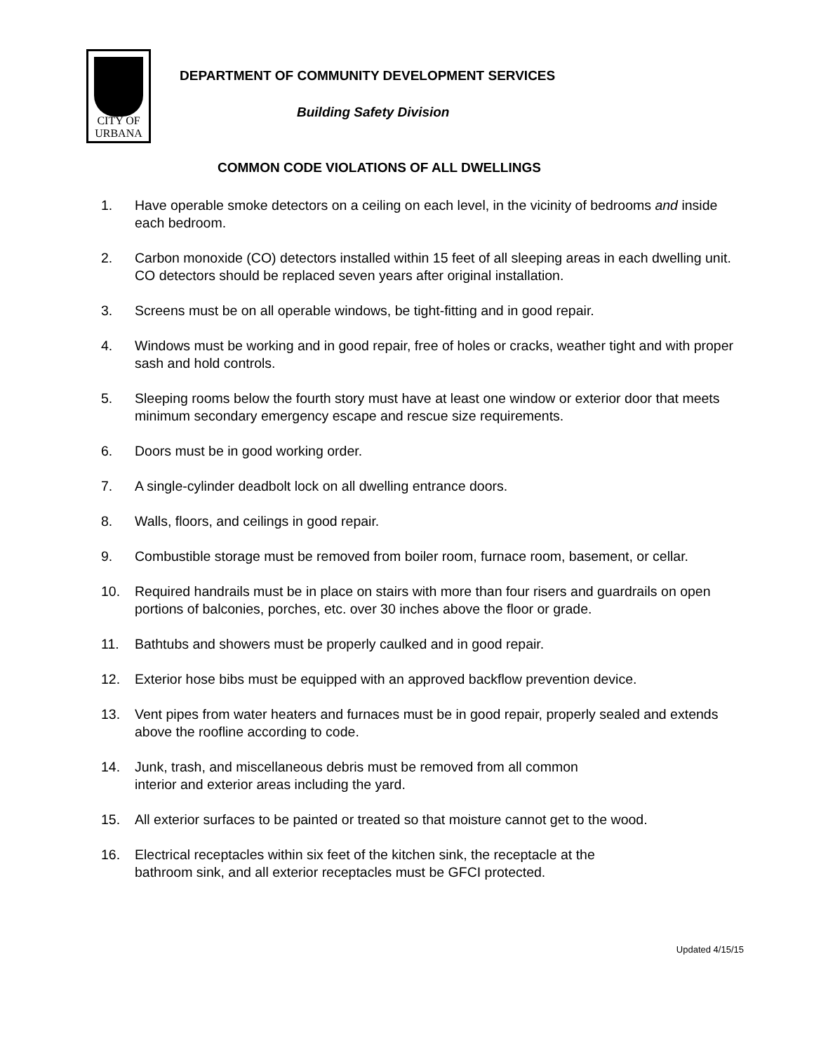CITY OF
URBANA
DEPARTMENT OF COMMUNITY DEVELOPMENT SERVICES
Building Safety Division
COMMON CODE VIOLATIONS OF ALL DWELLINGS
1. Have operable smoke detectors on a ceiling on each level, in the vicinity of bedrooms and inside each bedroom.
2. Carbon monoxide (CO) detectors installed within 15 feet of all sleeping areas in each dwelling unit. CO detectors should be replaced seven years after original installation.
3. Screens must be on all operable windows, be tight-fitting and in good repair.
4. Windows must be working and in good repair, free of holes or cracks, weather tight and with proper sash and hold controls.
5. Sleeping rooms below the fourth story must have at least one window or exterior door that meets minimum secondary emergency escape and rescue size requirements.
6. Doors must be in good working order.
7. A single-cylinder deadbolt lock on all dwelling entrance doors.
8. Walls, floors, and ceilings in good repair.
9. Combustible storage must be removed from boiler room, furnace room, basement, or cellar.
10. Required handrails must be in place on stairs with more than four risers and guardrails on open portions of balconies, porches, etc. over 30 inches above the floor or grade.
11. Bathtubs and showers must be properly caulked and in good repair.
12. Exterior hose bibs must be equipped with an approved backflow prevention device.
13. Vent pipes from water heaters and furnaces must be in good repair, properly sealed and extends above the roofline according to code.
14. Junk, trash, and miscellaneous debris must be removed from all common
interior and exterior areas including the yard.
15. All exterior surfaces to be painted or treated so that moisture cannot get to the wood.
16. Electrical receptacles within six feet of the kitchen sink, the receptacle at the
bathroom sink, and all exterior receptacles must be GFCI protected.
Updated 4/15/15